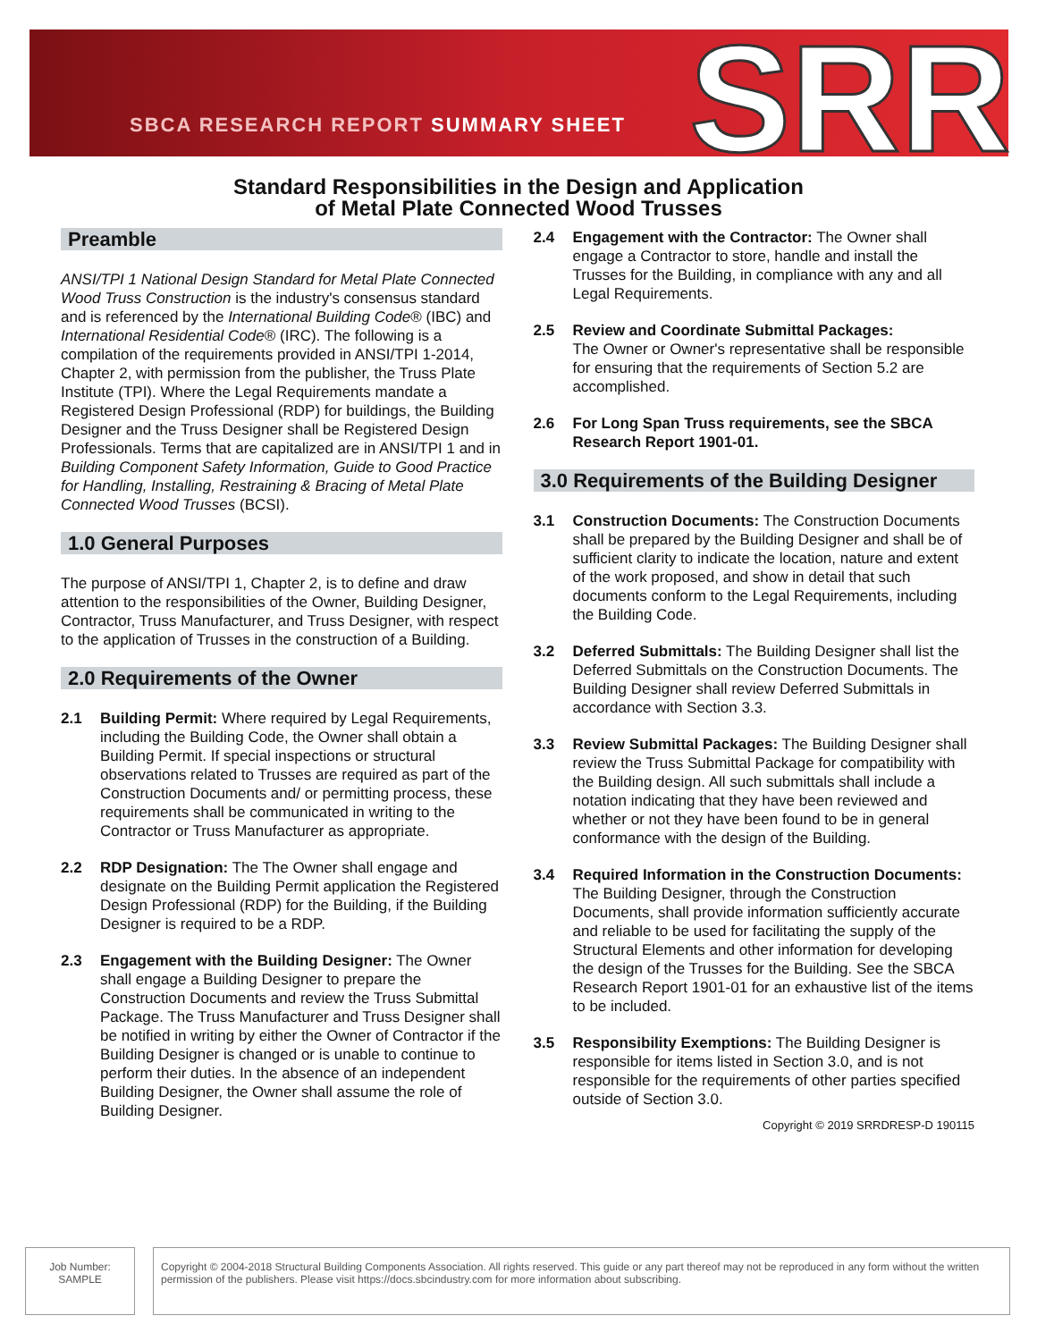SBCA RESEARCH REPORT SUMMARY SHEET SRR
Standard Responsibilities in the Design and Application
of Metal Plate Connected Wood Trusses
Preamble
ANSI/TPI 1 National Design Standard for Metal Plate Connected Wood Truss Construction is the industry's consensus standard and is referenced by the International Building Code® (IBC) and International Residential Code® (IRC). The following is a compilation of the requirements provided in ANSI/TPI 1-2014, Chapter 2, with permission from the publisher, the Truss Plate Institute (TPI). Where the Legal Requirements mandate a Registered Design Professional (RDP) for buildings, the Building Designer and the Truss Designer shall be Registered Design Professionals. Terms that are capitalized are in ANSI/TPI 1 and in Building Component Safety Information, Guide to Good Practice for Handling, Installing, Restraining & Bracing of Metal Plate Connected Wood Trusses (BCSI).
1.0 General Purposes
The purpose of ANSI/TPI 1, Chapter 2, is to define and draw attention to the responsibilities of the Owner, Building Designer, Contractor, Truss Manufacturer, and Truss Designer, with respect to the application of Trusses in the construction of a Building.
2.0 Requirements of the Owner
2.1 Building Permit: Where required by Legal Requirements, including the Building Code, the Owner shall obtain a Building Permit. If special inspections or structural observations related to Trusses are required as part of the Construction Documents and/ or permitting process, these requirements shall be communicated in writing to the Contractor or Truss Manufacturer as appropriate.
2.2 RDP Designation: The The Owner shall engage and designate on the Building Permit application the Registered Design Professional (RDP) for the Building, if the Building Designer is required to be a RDP.
2.3 Engagement with the Building Designer: The Owner shall engage a Building Designer to prepare the Construction Documents and review the Truss Submittal Package. The Truss Manufacturer and Truss Designer shall be notified in writing by either the Owner of Contractor if the Building Designer is changed or is unable to continue to perform their duties. In the absence of an independent Building Designer, the Owner shall assume the role of Building Designer.
2.4 Engagement with the Contractor: The Owner shall engage a Contractor to store, handle and install the Trusses for the Building, in compliance with any and all Legal Requirements.
2.5 Review and Coordinate Submittal Packages:
The Owner or Owner's representative shall be responsible for ensuring that the requirements of Section 5.2 are accomplished.
2.6 For Long Span Truss requirements, see the SBCA Research Report 1901-01.
3.0 Requirements of the Building Designer
3.1 Construction Documents: The Construction Documents shall be prepared by the Building Designer and shall be of sufficient clarity to indicate the location, nature and extent of the work proposed, and show in detail that such documents conform to the Legal Requirements, including the Building Code.
3.2 Deferred Submittals: The Building Designer shall list the Deferred Submittals on the Construction Documents. The Building Designer shall review Deferred Submittals in accordance with Section 3.3.
3.3 Review Submittal Packages: The Building Designer shall review the Truss Submittal Package for compatibility with the Building design. All such submittals shall include a notation indicating that they have been reviewed and whether or not they have been found to be in general conformance with the design of the Building.
3.4 Required Information in the Construction Documents: The Building Designer, through the Construction Documents, shall provide information sufficiently accurate and reliable to be used for facilitating the supply of the Structural Elements and other information for developing the design of the Trusses for the Building. See the SBCA Research Report 1901-01 for an exhaustive list of the items to be included.
3.5 Responsibility Exemptions: The Building Designer is responsible for items listed in Section 3.0, and is not responsible for the requirements of other parties specified outside of Section 3.0.
Copyright © 2019 SRRDRESP-D 190115
Job Number:
SAMPLE
Copyright © 2004-2018 Structural Building Components Association. All rights reserved. This guide or any part thereof may not be reproduced in any form without the written permission of the publishers. Please visit https://docs.sbcindustry.com for more information about subscribing.